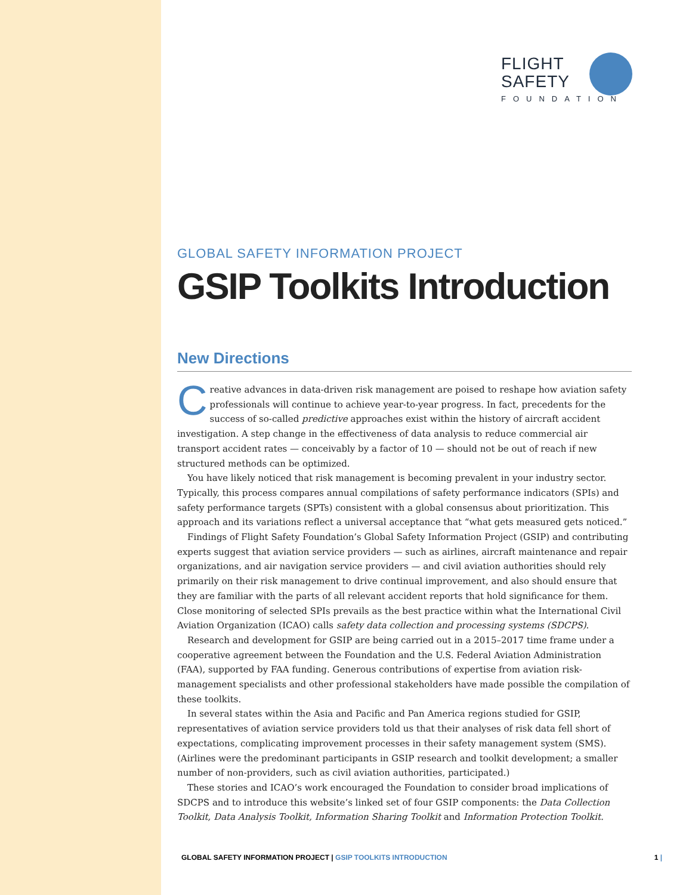FLIGHT
SAFETY
FOUNDATION
GLOBAL SAFETY INFORMATION PROJECT
GSIP Toolkits Introduction
New Directions
Creative advances in data-driven risk management are poised to reshape how aviation safety professionals will continue to achieve year-to-year progress. In fact, precedents for the success of so-called predictive approaches exist within the history of aircraft accident investigation. A step change in the effectiveness of data analysis to reduce commercial air transport accident rates — conceivably by a factor of 10 — should not be out of reach if new structured methods can be optimized.
You have likely noticed that risk management is becoming prevalent in your industry sector. Typically, this process compares annual compilations of safety performance indicators (SPIs) and safety performance targets (SPTs) consistent with a global consensus about prioritization. This approach and its variations reflect a universal acceptance that “what gets measured gets noticed.”
Findings of Flight Safety Foundation’s Global Safety Information Project (GSIP) and contributing experts suggest that aviation service providers — such as airlines, aircraft maintenance and repair organizations, and air navigation service providers — and civil aviation authorities should rely primarily on their risk management to drive continual improvement, and also should ensure that they are familiar with the parts of all relevant accident reports that hold significance for them. Close monitoring of selected SPIs prevails as the best practice within what the International Civil Aviation Organization (ICAO) calls safety data collection and processing systems (SDCPS).
Research and development for GSIP are being carried out in a 2015–2017 time frame under a cooperative agreement between the Foundation and the U.S. Federal Aviation Administration (FAA), supported by FAA funding. Generous contributions of expertise from aviation risk-management specialists and other professional stakeholders have made possible the compilation of these toolkits.
In several states within the Asia and Pacific and Pan America regions studied for GSIP, representatives of aviation service providers told us that their analyses of risk data fell short of expectations, complicating improvement processes in their safety management system (SMS). (Airlines were the predominant participants in GSIP research and toolkit development; a smaller number of non-providers, such as civil aviation authorities, participated.)
These stories and ICAO’s work encouraged the Foundation to consider broad implications of SDCPS and to introduce this website’s linked set of four GSIP components: the Data Collection Toolkit, Data Analysis Toolkit, Information Sharing Toolkit and Information Protection Toolkit.
GLOBAL SAFETY INFORMATION PROJECT | GSIP TOOLKITS INTRODUCTION
1 |